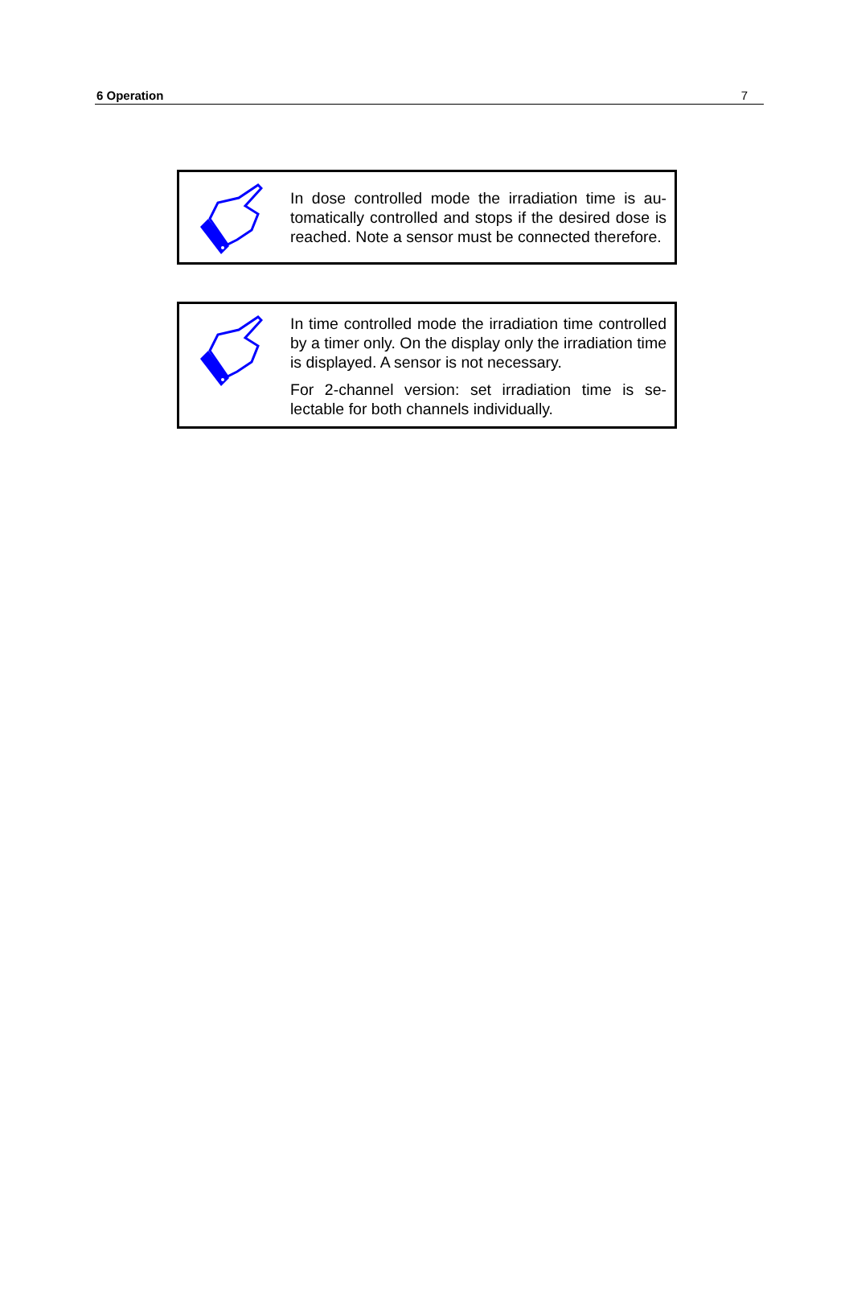6 Operation 7
In dose controlled mode the irradiation time is au­tomatically controlled and stops if the desired dose is reached. Note a sensor must be connected therefore.
In time controlled mode the irradiation time con­trolled by a timer only. On the display only the ir­radiation time is displayed. A sensor is not neces­sary.
For 2-channel version: set irradiation time is se­lectable for both channels individually.